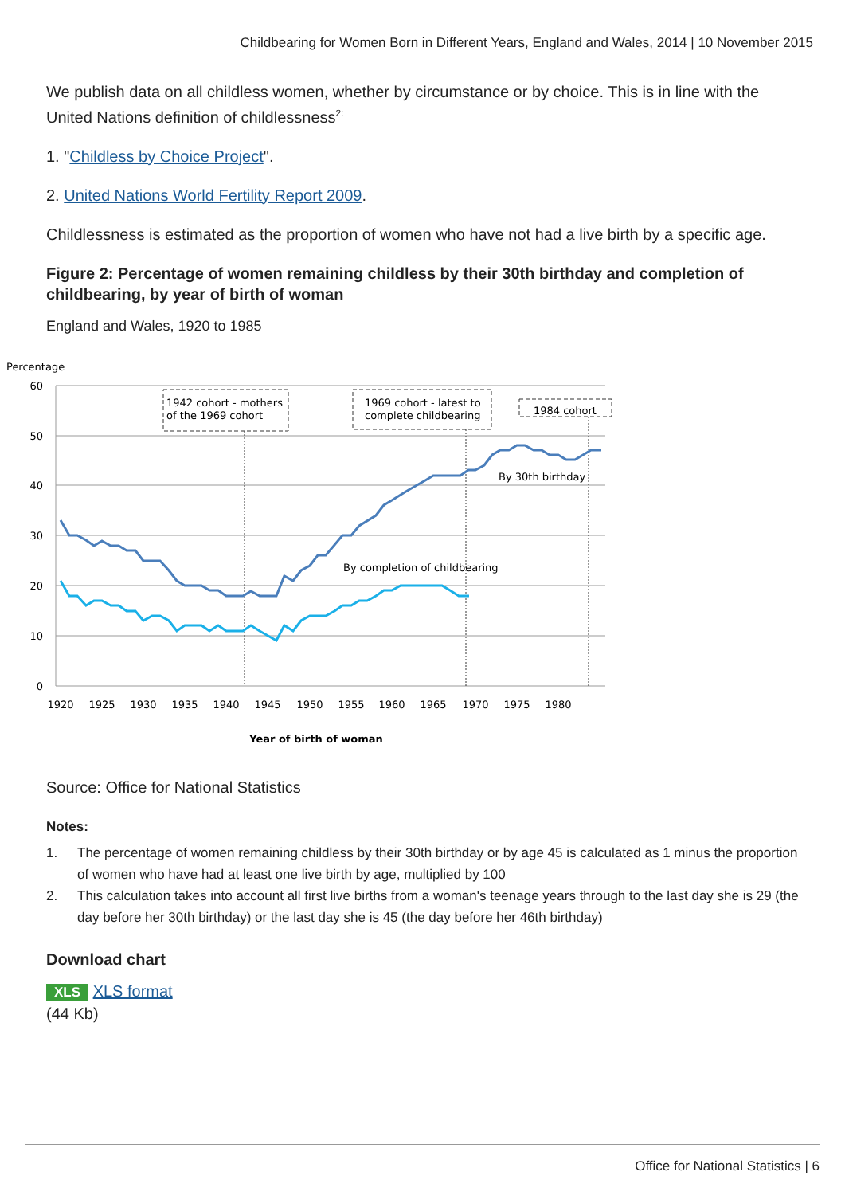Childbearing for Women Born in Different Years, England and Wales, 2014 | 10 November 2015
We publish data on all childless women, whether by circumstance or by choice. This is in line with the United Nations definition of childlessness<sup>2:</sup>
1. "Childless by Choice Project".
2. United Nations World Fertility Report 2009.
Childlessness is estimated as the proportion of women who have not had a live birth by a specific age.
Figure 2: Percentage of women remaining childless by their 30th birthday and completion of childbearing, by year of birth of woman
England and Wales, 1920 to 1985
Percentage
60
50
40
30
20
10
0
1920
1925
1930
1935
1940
1945
1950
1955
1960
1965
1970
1975
1980
Year of birth of woman
1942 cohort - mothers
of the 1969 cohort
1969 cohort - latest to
complete childbearing
1984 cohort
By 30th birthday
By completion of childbearing
Source: Office for National Statistics
Notes:
1. The percentage of women remaining childless by their 30th birthday or by age 45 is calculated as 1 minus the proportion of women who have had at least one live birth by age, multiplied by 100
2. This calculation takes into account all first live births from a woman's teenage years through to the last day she is 29 (the day before her 30th birthday) or the last day she is 45 (the day before her 46th birthday)
Download chart
XLS XLS format
(44 Kb)
Office for National Statistics | 6